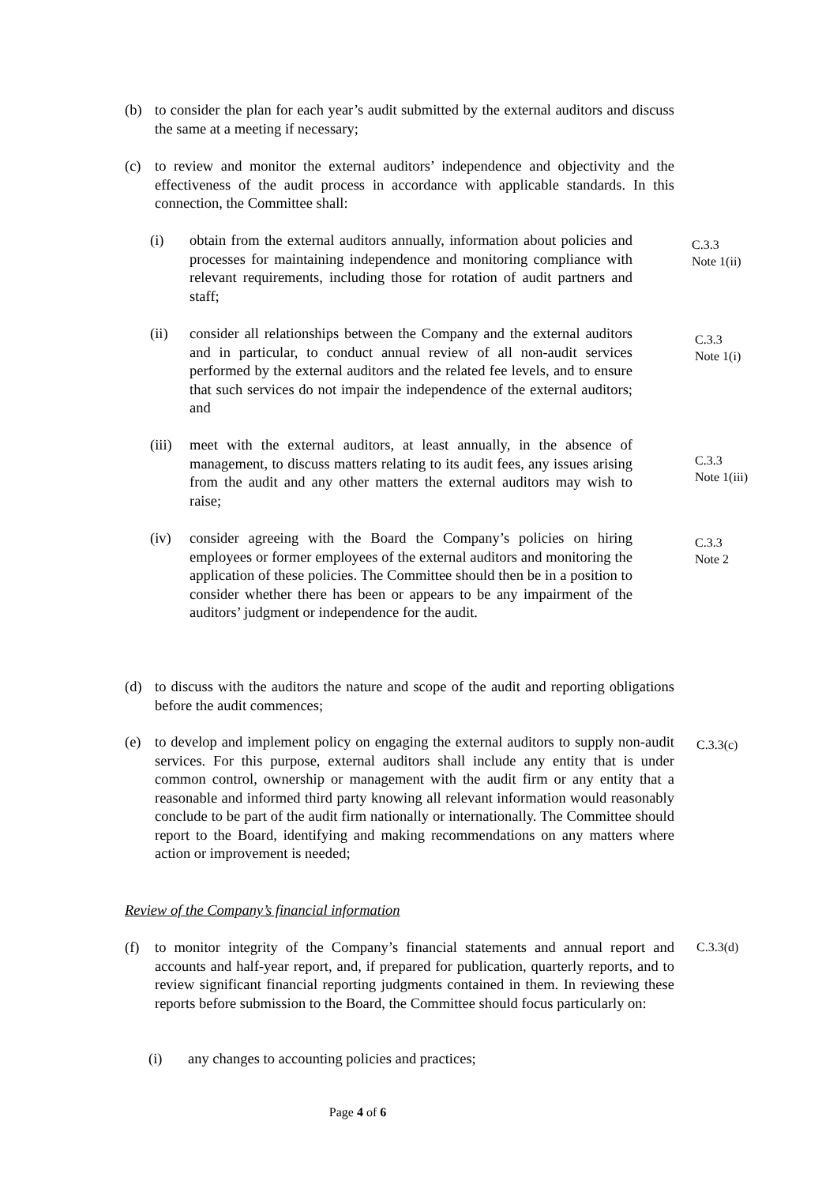(b) to consider the plan for each year’s audit submitted by the external auditors and discuss the same at a meeting if necessary;
(c) to review and monitor the external auditors’ independence and objectivity and the effectiveness of the audit process in accordance with applicable standards. In this connection, the Committee shall:
(i) obtain from the external auditors annually, information about policies and processes for maintaining independence and monitoring compliance with relevant requirements, including those for rotation of audit partners and staff;
C.3.3
Note 1(ii)
(ii) consider all relationships between the Company and the external auditors and in particular, to conduct annual review of all non-audit services performed by the external auditors and the related fee levels, and to ensure that such services do not impair the independence of the external auditors; and
C.3.3
Note 1(i)
(iii)
meet with the external auditors, at least annually, in the absence of management, to discuss matters relating to its audit fees, any issues arising from the audit and any other matters the external auditors may wish to raise;
C.3.3
Note 1(iii)
(iv) consider agreeing with the Board the Company’s policies on hiring employees or former employees of the external auditors and monitoring the application of these policies. The Committee should then be in a position to consider whether there has been or appears to be any impairment of the auditors’ judgment or independence for the audit.
C.3.3
Note 2
(d) to discuss with the auditors the nature and scope of the audit and reporting obligations before the audit commences;
(e) to develop and implement policy on engaging the external auditors to supply non-audit services. For this purpose, external auditors shall include any entity that is under common control, ownership or management with the audit firm or any entity that a reasonable and informed third party knowing all relevant information would reasonably conclude to be part of the audit firm nationally or internationally. The Committee should report to the Board, identifying and making recommendations on any matters where action or improvement is needed;
C.3.3(c)
Review of the Company’s financial information
(f) to monitor integrity of the Company’s financial statements and annual report and accounts and half-year report, and, if prepared for publication, quarterly reports, and to review significant financial reporting judgments contained in them. In reviewing these reports before submission to the Board, the Committee should focus particularly on:
C.3.3(d)
(i) any changes to accounting policies and practices;
Page 4 of 6